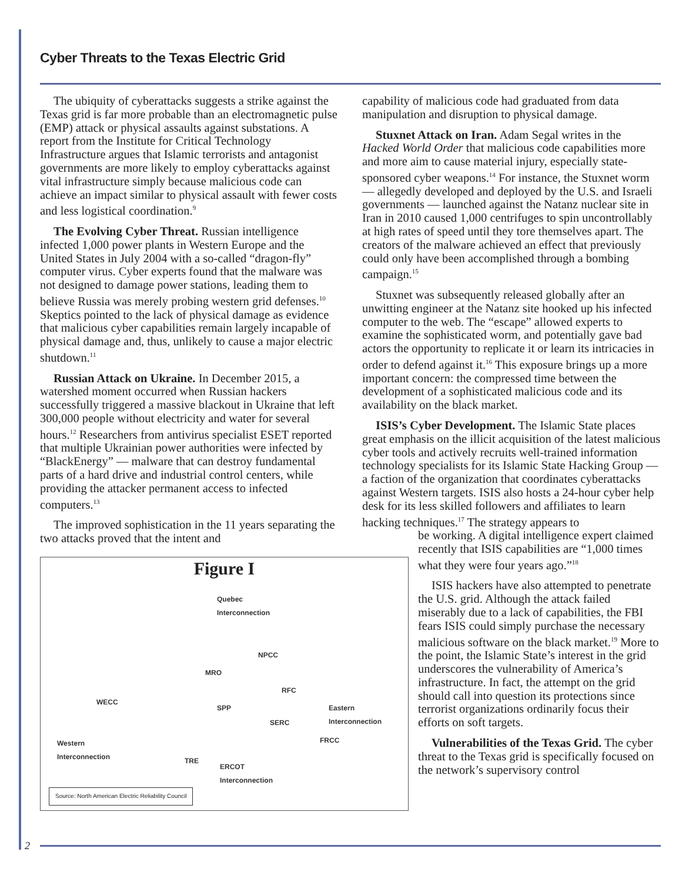Cyber Threats to the Texas Electric Grid
The ubiquity of cyberattacks suggests a strike against the Texas grid is far more probable than an electromagnetic pulse (EMP) attack or physical assaults against substations. A report from the Institute for Critical Technology Infrastructure argues that Islamic terrorists and antagonist governments are more likely to employ cyberattacks against vital infrastructure simply because malicious code can achieve an impact similar to physical assault with fewer costs and less logistical coordination.<sup>9</sup>
The Evolving Cyber Threat. Russian intelligence infected 1,000 power plants in Western Europe and the United States in July 2004 with a so-called “dragon-fly” computer virus. Cyber experts found that the malware was not designed to damage power stations, leading them to believe Russia was merely probing western grid defenses.<sup>10</sup> Skeptics pointed to the lack of physical damage as evidence that malicious cyber capabilities remain largely incapable of physical damage and, thus, unlikely to cause a major electric shutdown.<sup>11</sup>
Russian Attack on Ukraine. In December 2015, a watershed moment occurred when Russian hackers successfully triggered a massive blackout in Ukraine that left 300,000 people without electricity and water for several hours.<sup>12</sup> Researchers from antivirus specialist ESET reported that multiple Ukrainian power authorities were infected by “BlackEnergy” — malware that can destroy fundamental parts of a hard drive and industrial control centers, while providing the attacker permanent access to infected computers.<sup>13</sup>
The improved sophistication in the 11 years separating the two attacks proved that the intent and
Figure I
Quebec
Interconnection
NPCC
MRO
WECC
RFC
SPP
SERC
Eastern
Interconnection
FRCC
Western
Interconnection
TRE
ERCOT
Interconnection
Source: North American Electric Reliability Council
capability of malicious code had graduated from data manipulation and disruption to physical damage.
Stuxnet Attack on Iran. Adam Segal writes in the Hacked World Order that malicious code capabilities more and more aim to cause material injury, especially state-sponsored cyber weapons.<sup>14</sup> For instance, the Stuxnet worm — allegedly developed and deployed by the U.S. and Israeli governments — launched against the Natanz nuclear site in Iran in 2010 caused 1,000 centrifuges to spin uncontrollably at high rates of speed until they tore themselves apart. The creators of the malware achieved an effect that previously could only have been accomplished through a bombing campaign.<sup>15</sup>
Stuxnet was subsequently released globally after an unwitting engineer at the Natanz site hooked up his infected computer to the web. The “escape” allowed experts to examine the sophisticated worm, and potentially gave bad actors the opportunity to replicate it or learn its intricacies in order to defend against it.<sup>16</sup> This exposure brings up a more important concern: the compressed time between the development of a sophisticated malicious code and its availability on the black market.
ISIS’s Cyber Development. The Islamic State places great emphasis on the illicit acquisition of the latest malicious cyber tools and actively recruits well-trained information technology specialists for its Islamic State Hacking Group — a faction of the organization that coordinates cyberattacks against Western targets. ISIS also hosts a 24-hour cyber help desk for its less skilled followers and affiliates to learn hacking techniques.<sup>17</sup> The strategy appears to
be working. A digital intelligence expert claimed recently that ISIS capabilities are “1,000 times what they were four years ago.”<sup>18</sup>
ISIS hackers have also attempted to penetrate the U.S. grid. Although the attack failed miserably due to a lack of capabilities, the FBI fears ISIS could simply purchase the necessary malicious software on the black market.<sup>19</sup> More to the point, the Islamic State’s interest in the grid underscores the vulnerability of America’s infrastructure. In fact, the attempt on the grid should call into question its protections since terrorist organizations ordinarily focus their efforts on soft targets.
Vulnerabilities of the Texas Grid. The cyber threat to the Texas grid is specifically focused on the network’s supervisory control
2